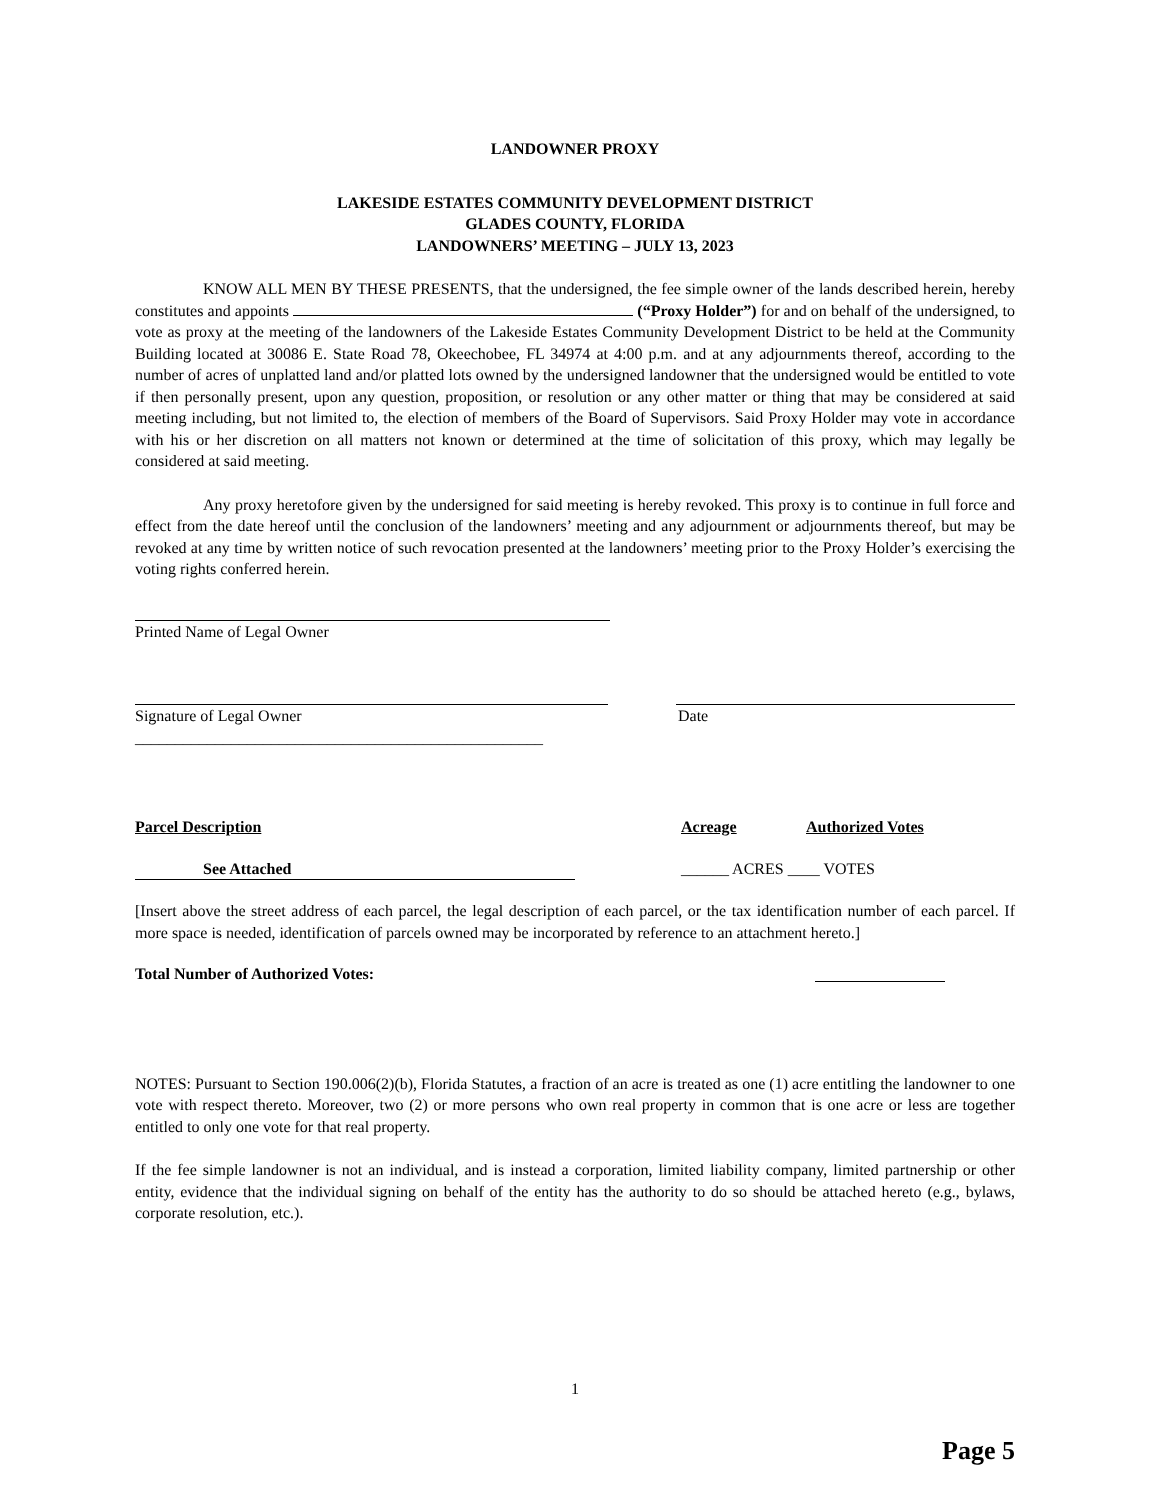LANDOWNER PROXY
LAKESIDE ESTATES COMMUNITY DEVELOPMENT DISTRICT
GLADES COUNTY, FLORIDA
LANDOWNERS’ MEETING – JULY 13, 2023
KNOW ALL MEN BY THESE PRESENTS, that the undersigned, the fee simple owner of the lands described herein, hereby constitutes and appoints (“Proxy Holder”) for and on behalf of the undersigned, to vote as proxy at the meeting of the landowners of the Lakeside Estates Community Development District to be held at the Community Building located at 30086 E. State Road 78, Okeechobee, FL 34974 at 4:00 p.m. and at any adjournments thereof, according to the number of acres of unplatted land and/or platted lots owned by the undersigned landowner that the undersigned would be entitled to vote if then personally present, upon any question, proposition, or resolution or any other matter or thing that may be considered at said meeting including, but not limited to, the election of members of the Board of Supervisors. Said Proxy Holder may vote in accordance with his or her discretion on all matters not known or determined at the time of solicitation of this proxy, which may legally be considered at said meeting.
Any proxy heretofore given by the undersigned for said meeting is hereby revoked. This proxy is to continue in full force and effect from the date hereof until the conclusion of the landowners’ meeting and any adjournment or adjournments thereof, but may be revoked at any time by written notice of such revocation presented at the landowners’ meeting prior to the Proxy Holder’s exercising the voting rights conferred herein.
Printed Name of Legal Owner
Signature of Legal Owner Date
___________________________________________________
Parcel Description Acreage Authorized Votes
See Attached ______ ACRES ____ VOTES
[Insert above the street address of each parcel, the legal description of each parcel, or the tax identification number of each parcel. If more space is needed, identification of parcels owned may be incorporated by reference to an attachment hereto.]
Total Number of Authorized Votes:
NOTES: Pursuant to Section 190.006(2)(b), Florida Statutes, a fraction of an acre is treated as one (1) acre entitling the landowner to one vote with respect thereto. Moreover, two (2) or more persons who own real property in common that is one acre or less are together entitled to only one vote for that real property.
If the fee simple landowner is not an individual, and is instead a corporation, limited liability company, limited partnership or other entity, evidence that the individual signing on behalf of the entity has the authority to do so should be attached hereto (e.g., bylaws, corporate resolution, etc.).
1
Page 5